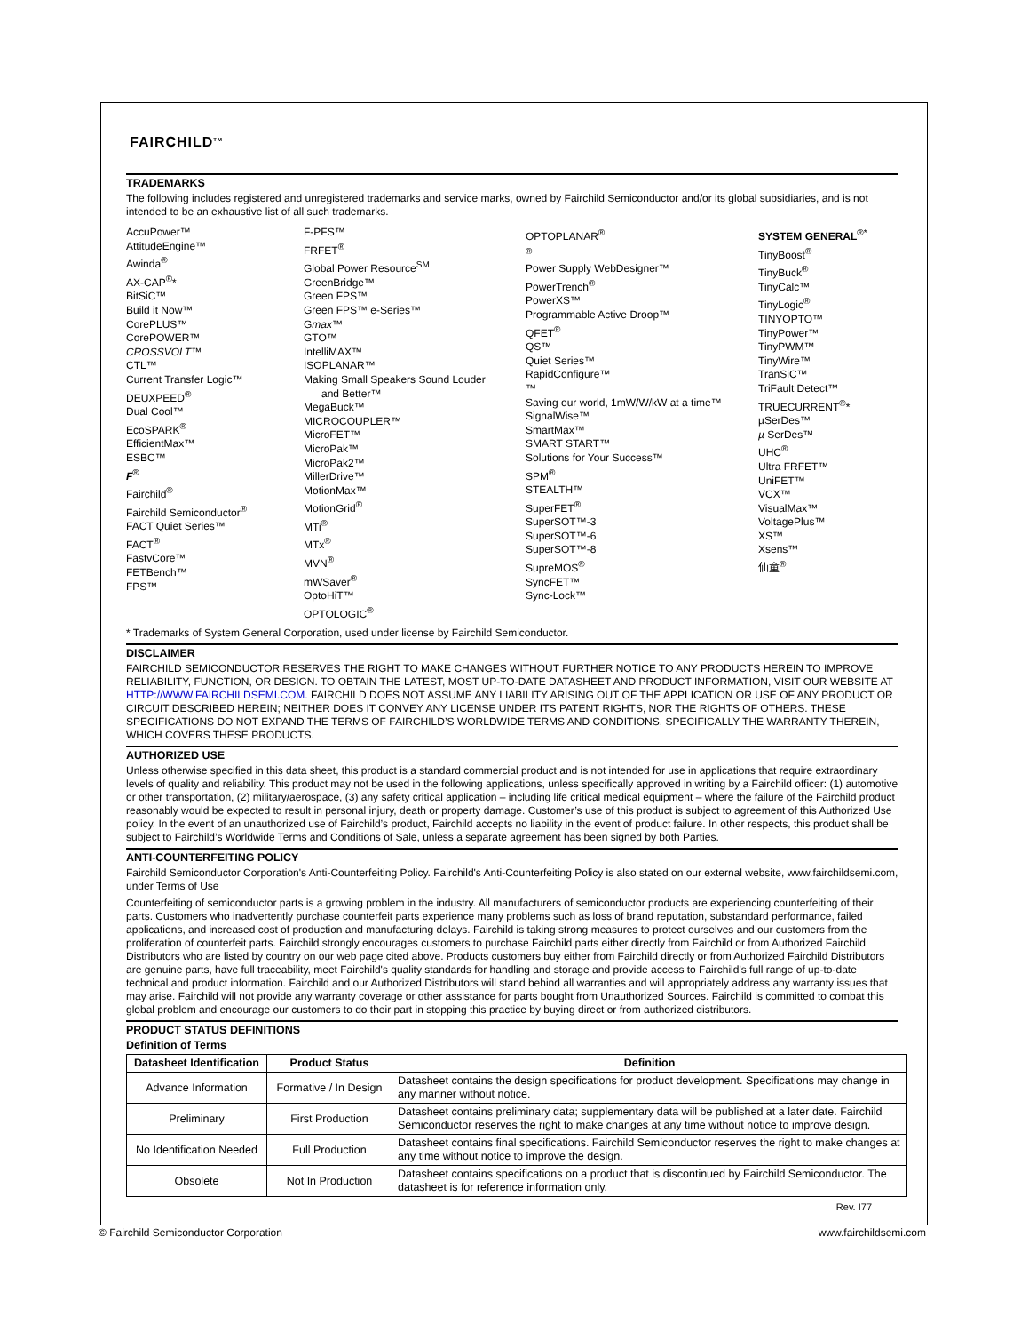FAIRCHILD<sup>TM</sup>
TRADEMARKS
The following includes registered and unregistered trademarks and service marks, owned by Fairchild Semiconductor and/or its global subsidiaries, and is not intended to be an exhaustive list of all such trademarks.
AccuPower™
AttitudeEngine™
Awinda<sup>®</sup>
AX-CAP<sup>®</sup>*
BitSiC™
Build it Now™
CorePLUS™
CorePOWER™
CROSSVOLT™
CTL™
Current Transfer Logic™
DEUXPEED<sup>®</sup>
Dual Cool™
EcoSPARK<sup>®</sup>
EfficientMax™
ESBC™
F<sup>®</sup>
Fairchild<sup>®</sup>
Fairchild Semiconductor<sup>®</sup>
FACT Quiet Series™
FACT<sup>®</sup>
FastvCore™
FETBench™
FPS™
F-PFS™
FRFET<sup>®</sup>
Global Power Resource<sup>SM</sup>
GreenBridge™
Green FPS™
Green FPS™ e-Series™
Gmax™
GTO™
IntelliMAX™
ISOPLANAR™
Making Small Speakers Sound Louder
and Better™
MegaBuck™
MICROCOUPLER™
MicroFET™
MicroPak™
MicroPak2™
MillerDrive™
MotionMax™
MotionGrid<sup>®</sup>
MTi<sup>®</sup>
MTx<sup>®</sup>
MVN<sup>®</sup>
mWSaver<sup>®</sup>
OptoHiT™
OPTOLOGIC<sup>®</sup>
OPTOPLANAR<sup>®</sup>
<sup>®</sup>
Power Supply WebDesigner™
PowerTrench<sup>®</sup>
PowerXS™
Programmable Active Droop™
QFET<sup>®</sup>
QS™
Quiet Series™
RapidConfigure™
™
Saving our world, 1mW/W/kW at a time™
SignalWise™
SmartMax™
SMART START™
Solutions for Your Success™
SPM<sup>®</sup>
STEALTH™
SuperFET<sup>®</sup>
SuperSOT™-3
SuperSOT™-6
SuperSOT™-8
SupreMOS<sup>®</sup>
SyncFET™
Sync-Lock™
SYSTEM GENERAL<sup>®*</sup>
TinyBoost<sup>®</sup>
TinyBuck<sup>®</sup>
TinyCalc™
TinyLogic<sup>®</sup>
TINYOPTO™
TinyPower™
TinyPWM™
TinyWire™
TranSiC™
TriFault Detect™
TRUECURRENT<sup>®</sup>*
µSerDes™
µ SerDes™
UHC<sup>®</sup>
Ultra FRFET™
UniFET™
VCX™
VisualMax™
VoltagePlus™
XS™
Xsens™
仙童<sup>®</sup>
* Trademarks of System General Corporation, used under license by Fairchild Semiconductor.
DISCLAIMER
FAIRCHILD SEMICONDUCTOR RESERVES THE RIGHT TO MAKE CHANGES WITHOUT FURTHER NOTICE TO ANY PRODUCTS HEREIN TO IMPROVE RELIABILITY, FUNCTION, OR DESIGN. TO OBTAIN THE LATEST, MOST UP-TO-DATE DATASHEET AND PRODUCT INFORMATION, VISIT OUR WEBSITE AT HTTP://WWW.FAIRCHILDSEMI.COM. FAIRCHILD DOES NOT ASSUME ANY LIABILITY ARISING OUT OF THE APPLICATION OR USE OF ANY PRODUCT OR CIRCUIT DESCRIBED HEREIN; NEITHER DOES IT CONVEY ANY LICENSE UNDER ITS PATENT RIGHTS, NOR THE RIGHTS OF OTHERS. THESE SPECIFICATIONS DO NOT EXPAND THE TERMS OF FAIRCHILD’S WORLDWIDE TERMS AND CONDITIONS, SPECIFICALLY THE WARRANTY THEREIN, WHICH COVERS THESE PRODUCTS.
AUTHORIZED USE
Unless otherwise specified in this data sheet, this product is a standard commercial product and is not intended for use in applications that require extraordinary levels of quality and reliability. This product may not be used in the following applications, unless specifically approved in writing by a Fairchild officer: (1) automotive or other transportation, (2) military/aerospace, (3) any safety critical application – including life critical medical equipment – where the failure of the Fairchild product reasonably would be expected to result in personal injury, death or property damage. Customer’s use of this product is subject to agreement of this Authorized Use policy. In the event of an unauthorized use of Fairchild’s product, Fairchild accepts no liability in the event of product failure. In other respects, this product shall be subject to Fairchild’s Worldwide Terms and Conditions of Sale, unless a separate agreement has been signed by both Parties.
ANTI-COUNTERFEITING POLICY
Fairchild Semiconductor Corporation's Anti-Counterfeiting Policy. Fairchild's Anti-Counterfeiting Policy is also stated on our external website, www.fairchildsemi.com, under Terms of Use
Counterfeiting of semiconductor parts is a growing problem in the industry. All manufacturers of semiconductor products are experiencing counterfeiting of their parts. Customers who inadvertently purchase counterfeit parts experience many problems such as loss of brand reputation, substandard performance, failed applications, and increased cost of production and manufacturing delays. Fairchild is taking strong measures to protect ourselves and our customers from the proliferation of counterfeit parts. Fairchild strongly encourages customers to purchase Fairchild parts either directly from Fairchild or from Authorized Fairchild Distributors who are listed by country on our web page cited above. Products customers buy either from Fairchild directly or from Authorized Fairchild Distributors are genuine parts, have full traceability, meet Fairchild's quality standards for handling and storage and provide access to Fairchild's full range of up-to-date technical and product information. Fairchild and our Authorized Distributors will stand behind all warranties and will appropriately address any warranty issues that may arise. Fairchild will not provide any warranty coverage or other assistance for parts bought from Unauthorized Sources. Fairchild is committed to combat this global problem and encourage our customers to do their part in stopping this practice by buying direct or from authorized distributors.
PRODUCT STATUS DEFINITIONS
Definition of Terms
| Datasheet Identification | Product Status | Definition |
| --- | --- | --- |
| Advance Information | Formative / In Design | Datasheet contains the design specifications for product development. Specifications may change in any manner without notice. |
| Preliminary | First Production | Datasheet contains preliminary data; supplementary data will be published at a later date. Fairchild Semiconductor reserves the right to make changes at any time without notice to improve design. |
| No Identification Needed | Full Production | Datasheet contains final specifications. Fairchild Semiconductor reserves the right to make changes at any time without notice to improve the design. |
| Obsolete | Not In Production | Datasheet contains specifications on a product that is discontinued by Fairchild Semiconductor. The datasheet is for reference information only. |
Rev. I77
© Fairchild Semiconductor Corporation www.fairchildsemi.com